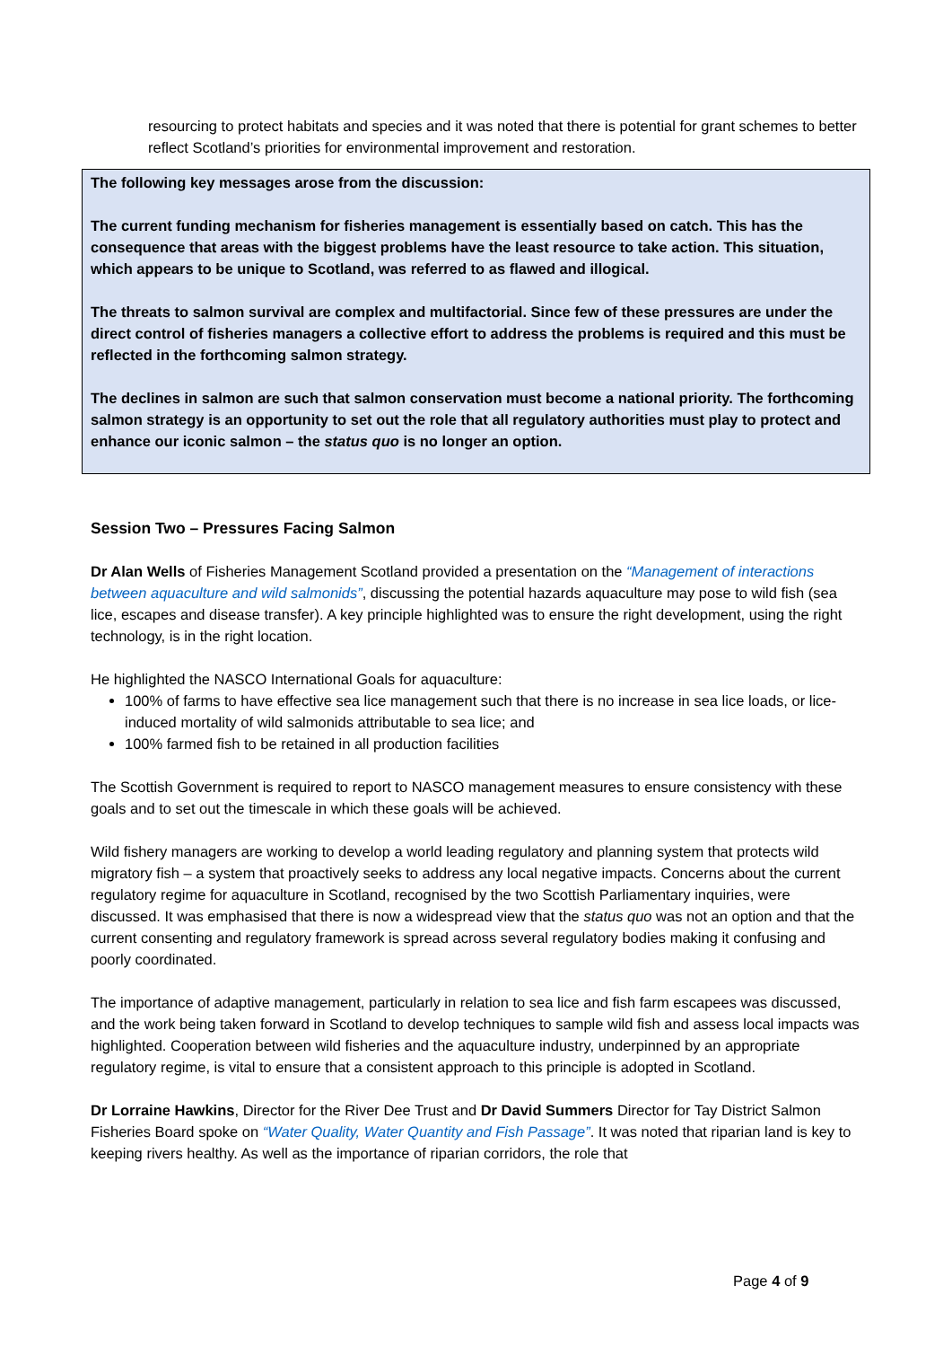resourcing to protect habitats and species and it was noted that there is potential for grant schemes to better reflect Scotland’s priorities for environmental improvement and restoration.
The following key messages arose from the discussion:
The current funding mechanism for fisheries management is essentially based on catch. This has the consequence that areas with the biggest problems have the least resource to take action. This situation, which appears to be unique to Scotland, was referred to as flawed and illogical.
The threats to salmon survival are complex and multifactorial. Since few of these pressures are under the direct control of fisheries managers a collective effort to address the problems is required and this must be reflected in the forthcoming salmon strategy.
The declines in salmon are such that salmon conservation must become a national priority. The forthcoming salmon strategy is an opportunity to set out the role that all regulatory authorities must play to protect and enhance our iconic salmon – the status quo is no longer an option.
Session Two – Pressures Facing Salmon
Dr Alan Wells of Fisheries Management Scotland provided a presentation on the “Management of interactions between aquaculture and wild salmonids”, discussing the potential hazards aquaculture may pose to wild fish (sea lice, escapes and disease transfer). A key principle highlighted was to ensure the right development, using the right technology, is in the right location.
He highlighted the NASCO International Goals for aquaculture:
100% of farms to have effective sea lice management such that there is no increase in sea lice loads, or lice-induced mortality of wild salmonids attributable to sea lice; and
100% farmed fish to be retained in all production facilities
The Scottish Government is required to report to NASCO management measures to ensure consistency with these goals and to set out the timescale in which these goals will be achieved.
Wild fishery managers are working to develop a world leading regulatory and planning system that protects wild migratory fish – a system that proactively seeks to address any local negative impacts. Concerns about the current regulatory regime for aquaculture in Scotland, recognised by the two Scottish Parliamentary inquiries, were discussed. It was emphasised that there is now a widespread view that the status quo was not an option and that the current consenting and regulatory framework is spread across several regulatory bodies making it confusing and poorly coordinated.
The importance of adaptive management, particularly in relation to sea lice and fish farm escapees was discussed, and the work being taken forward in Scotland to develop techniques to sample wild fish and assess local impacts was highlighted. Cooperation between wild fisheries and the aquaculture industry, underpinned by an appropriate regulatory regime, is vital to ensure that a consistent approach to this principle is adopted in Scotland.
Dr Lorraine Hawkins, Director for the River Dee Trust and Dr David Summers Director for Tay District Salmon Fisheries Board spoke on “Water Quality, Water Quantity and Fish Passage”. It was noted that riparian land is key to keeping rivers healthy. As well as the importance of riparian corridors, the role that
Page 4 of 9